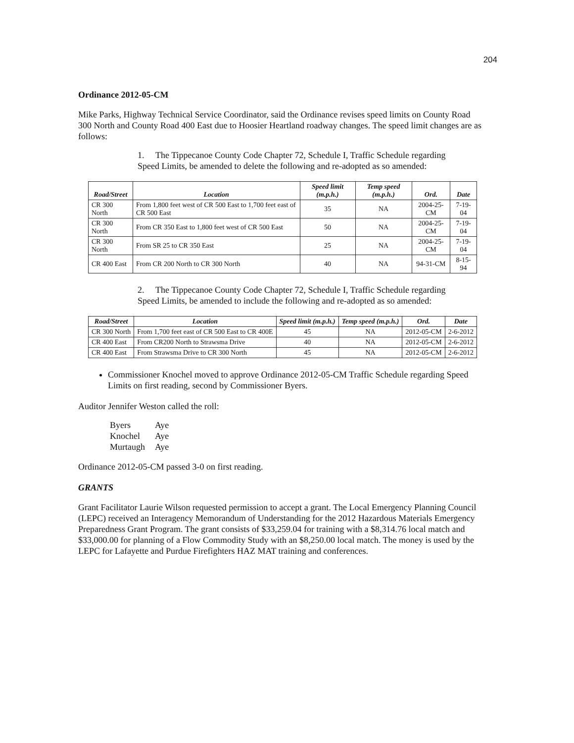204
Ordinance 2012-05-CM
Mike Parks, Highway Technical Service Coordinator, said the Ordinance revises speed limits on County Road 300 North and County Road 400 East due to Hoosier Heartland roadway changes. The speed limit changes are as follows:
1. The Tippecanoe County Code Chapter 72, Schedule I, Traffic Schedule regarding Speed Limits, be amended to delete the following and re-adopted as so amended:
| Road/Street | Location | Speed limit (m.p.h.) | Temp speed (m.p.h.) | Ord. | Date |
| --- | --- | --- | --- | --- | --- |
| CR 300 North | From 1,800 feet west of CR 500 East to 1,700 feet east of CR 500 East | 35 | NA | 2004-25-CM | 7-19-04 |
| CR 300 North | From CR 350 East to 1,800 feet west of CR 500 East | 50 | NA | 2004-25-CM | 7-19-04 |
| CR 300 North | From SR 25 to CR 350 East | 25 | NA | 2004-25-CM | 7-19-04 |
| CR 400 East | From CR 200 North to CR 300 North | 40 | NA | 94-31-CM | 8-15-94 |
2. The Tippecanoe County Code Chapter 72, Schedule I, Traffic Schedule regarding Speed Limits, be amended to include the following and re-adopted as so amended:
| Road/Street | Location | Speed limit (m.p.h.) | Temp speed (m.p.h.) | Ord. | Date |
| --- | --- | --- | --- | --- | --- |
| CR 300 North | From 1,700 feet east of CR 500 East to CR 400E | 45 | NA | 2012-05-CM | 2-6-2012 |
| CR 400 East | From CR200 North to Strawsma Drive | 40 | NA | 2012-05-CM | 2-6-2012 |
| CR 400 East | From Strawsma Drive to CR 300 North | 45 | NA | 2012-05-CM | 2-6-2012 |
Commissioner Knochel moved to approve Ordinance 2012-05-CM Traffic Schedule regarding Speed Limits on first reading, second by Commissioner Byers.
Auditor Jennifer Weston called the roll:
| Byers | Aye |
| Knochel | Aye |
| Murtaugh | Aye |
Ordinance 2012-05-CM passed 3-0 on first reading.
GRANTS
Grant Facilitator Laurie Wilson requested permission to accept a grant. The Local Emergency Planning Council (LEPC) received an Interagency Memorandum of Understanding for the 2012 Hazardous Materials Emergency Preparedness Grant Program. The grant consists of $33,259.04 for training with a $8,314.76 local match and $33,000.00 for planning of a Flow Commodity Study with an $8,250.00 local match. The money is used by the LEPC for Lafayette and Purdue Firefighters HAZ MAT training and conferences.